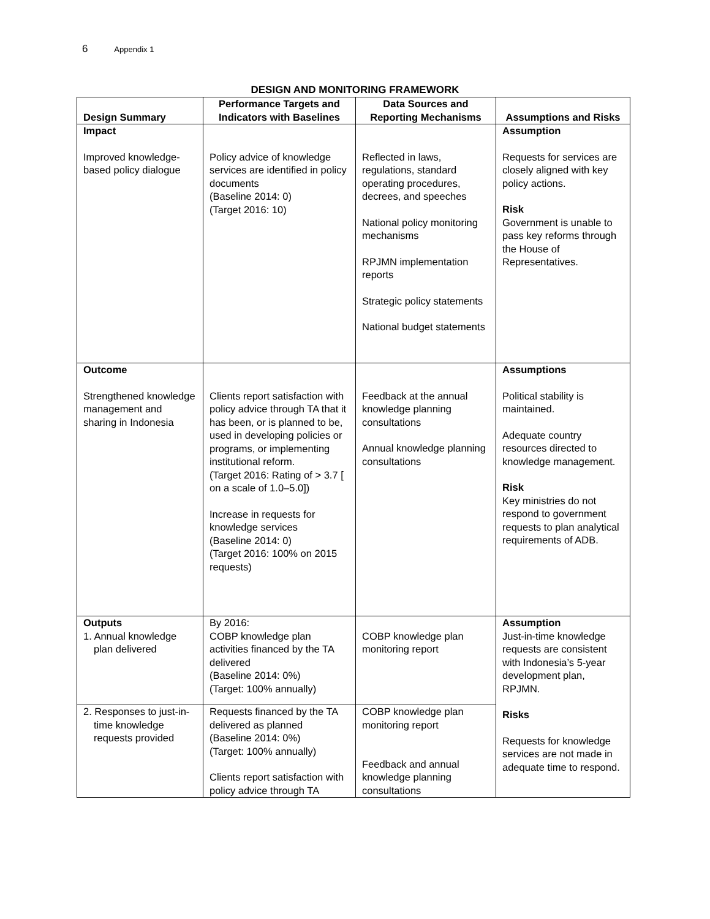6 Appendix 1
DESIGN AND MONITORING FRAMEWORK
| Design Summary | Performance Targets and Indicators with Baselines | Data Sources and Reporting Mechanisms | Assumptions and Risks |
| --- | --- | --- | --- |
| Impact Improved knowledge-based policy dialogue | Policy advice of knowledge services are identified in policy documents (Baseline 2014: 0) (Target 2016: 10) | Reflected in laws, regulations, standard operating procedures, decrees, and speeches National policy monitoring mechanisms RPJMN implementation reports Strategic policy statements National budget statements | Assumption Requests for services are closely aligned with key policy actions. Risk Government is unable to pass key reforms through the House of Representatives. |
| Outcome Strengthened knowledge management and sharing in Indonesia | Clients report satisfaction with policy advice through TA that it has been, or is planned to be, used in developing policies or programs, or implementing institutional reform. (Target 2016: Rating of > 3.7 [ on a scale of 1.0–5.0]) Increase in requests for knowledge services (Baseline 2014: 0) (Target 2016: 100% on 2015 requests) | Feedback at the annual knowledge planning consultations Annual knowledge planning consultations | Assumptions Political stability is maintained. Adequate country resources directed to knowledge management. Risk Key ministries do not respond to government requests to plan analytical requirements of ADB. |
| Outputs 1. Annual knowledge plan delivered | By 2016: COBP knowledge plan activities financed by the TA delivered (Baseline 2014: 0%) (Target: 100% annually) | COBP knowledge plan monitoring report | Assumption Just-in-time knowledge requests are consistent with Indonesia’s 5-year development plan, RPJMN. Risks Requests for knowledge services are not made in adequate time to respond. |
| 2. Responses to just-in-time knowledge requests provided | Requests financed by the TA delivered as planned (Baseline 2014: 0%) (Target: 100% annually) Clients report satisfaction with policy advice through TA | COBP knowledge plan monitoring report Feedback and annual knowledge planning consultations | |